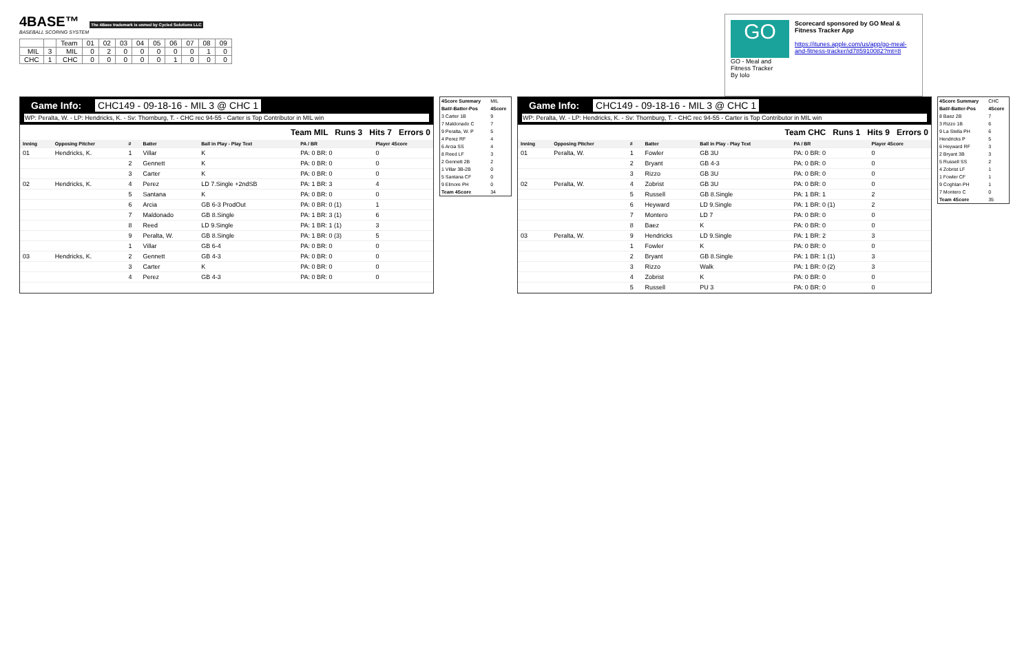4BASE™ The 4Base trademark is owned by Cycled Solutions LLC
BASEBALL SCORING SYSTEM
| | | Team | 01 | 02 | 03 | 04 | 05 | 06 | 07 | 08 | 09 |
| --- | --- | --- | --- | --- | --- | --- | --- | --- | --- | --- | --- |
| MIL | 3 | MIL | 0 | 2 | 0 | 0 | 0 | 0 | 0 | 1 | 0 |
| CHC | 1 | CHC | 0 | 0 | 0 | 0 | 0 | 1 | 0 | 0 | 0 |
GO
GO - Meal and Fitness Tracker
By Iolo
Scorecard sponsored by GO Meal & Fitness Tracker App
https://itunes.apple.com/us/app/go-meal-and-fitness-tracker/id785910082?mt=8
Game Info: CHC149 - 09-18-16 - MIL 3 @ CHC 1
WP: Peralta, W. - LP: Hendricks, K. - Sv: Thornburg, T. - CHC rec 94-55 - Carter is Top Contributor in MIL win
Team MIL Runs 3 Hits 7 Errors 0
| Inning | Opposing Pitcher | # | Batter | Ball in Play - Play Text | PA / BR | Player 4Score |
| 01 | Hendricks, K. | 1 | Villar | K | PA: 0 BR: 0 | 0 |
| | | 2 | Gennett | K | PA: 0 BR: 0 | 0 |
| | | 3 | Carter | K | PA: 0 BR: 0 | 0 |
| 02 | Hendricks, K. | 4 | Perez | LD 7.Single +2ndSB | PA: 1 BR: 3 | 4 |
| | | 5 | Santana | K | PA: 0 BR: 0 | 0 |
| | | 6 | Arcia | GB 6-3 ProdOut | PA: 0 BR: 0 (1) | 1 |
| | | 7 | Maldonado | GB 8.Single | PA: 1 BR: 3 (1) | 6 |
| | | 8 | Reed | LD 9.Single | PA: 1 BR: 1 (1) | 3 |
| | | 9 | Peralta, W. | GB 8.Single | PA: 1 BR: 0 (3) | 5 |
| | | 1 | Villar | GB 6-4 | PA: 0 BR: 0 | 0 |
| 03 | Hendricks, K. | 2 | Gennett | GB 4-3 | PA: 0 BR: 0 | 0 |
| | | 3 | Carter | K | PA: 0 BR: 0 | 0 |
| | | 4 | Perez | GB 4-3 | PA: 0 BR: 0 | 0 |
| 4Score Summary | MIL |
| Bat#-Batter-Pos | 4Score |
| 3 Carter 1B | 9 |
| 7 Maldonado C | 7 |
| 9 Peralta, W. P | 5 |
| 4 Perez RF | 4 |
| 6 Arcia SS | 4 |
| 8 Reed LF | 3 |
| 2 Gennett 2B | 2 |
| 1 Villar 3B-2B | 0 |
| 5 Santana CF | 0 |
| 9 Elmore PH | 0 |
| Team 4Score | 34 |
Game Info: CHC149 - 09-18-16 - MIL 3 @ CHC 1
WP: Peralta, W. - LP: Hendricks, K. - Sv: Thornburg, T. - CHC rec 94-55 - Carter is Top Contributor in MIL win
Team CHC Runs 1 Hits 9 Errors 0
| Inning | Opposing Pitcher | # | Batter | Ball in Play - Play Text | PA / BR | Player 4Score |
| 01 | Peralta, W. | 1 | Fowler | GB 3U | PA: 0 BR: 0 | 0 |
| | | 2 | Bryant | GB 4-3 | PA: 0 BR: 0 | 0 |
| | | 3 | Rizzo | GB 3U | PA: 0 BR: 0 | 0 |
| 02 | Peralta, W. | 4 | Zobrist | GB 3U | PA: 0 BR: 0 | 0 |
| | | 5 | Russell | GB 8.Single | PA: 1 BR: 1 | 2 |
| | | 6 | Heyward | LD 9.Single | PA: 1 BR: 0 (1) | 2 |
| | | 7 | Montero | LD 7 | PA: 0 BR: 0 | 0 |
| | | 8 | Baez | K | PA: 0 BR: 0 | 0 |
| 03 | Peralta, W. | 9 | Hendricks | LD 9.Single | PA: 1 BR: 2 | 3 |
| | | 1 | Fowler | K | PA: 0 BR: 0 | 0 |
| | | 2 | Bryant | GB 8.Single | PA: 1 BR: 1 (1) | 3 |
| | | 3 | Rizzo | Walk | PA: 1 BR: 0 (2) | 3 |
| | | 4 | Zobrist | K | PA: 0 BR: 0 | 0 |
| | | 5 | Russell | PU 3 | PA: 0 BR: 0 | 0 |
| 4Score Summary | CHC |
| Bat#-Batter-Pos | 4Score |
| 8 Baez 2B | 7 |
| 3 Rizzo 1B | 6 |
| 9 La Stella PH | 6 |
| Hendricks P | 5 |
| 6 Heyward RF | 3 |
| 2 Bryant 3B | 3 |
| 5 Russell SS | 2 |
| 4 Zobrist LF | 1 |
| 1 Fowler CF | 1 |
| 9 Coghlan PH | 1 |
| 7 Montero C | 0 |
| Team 4Score | 35 |